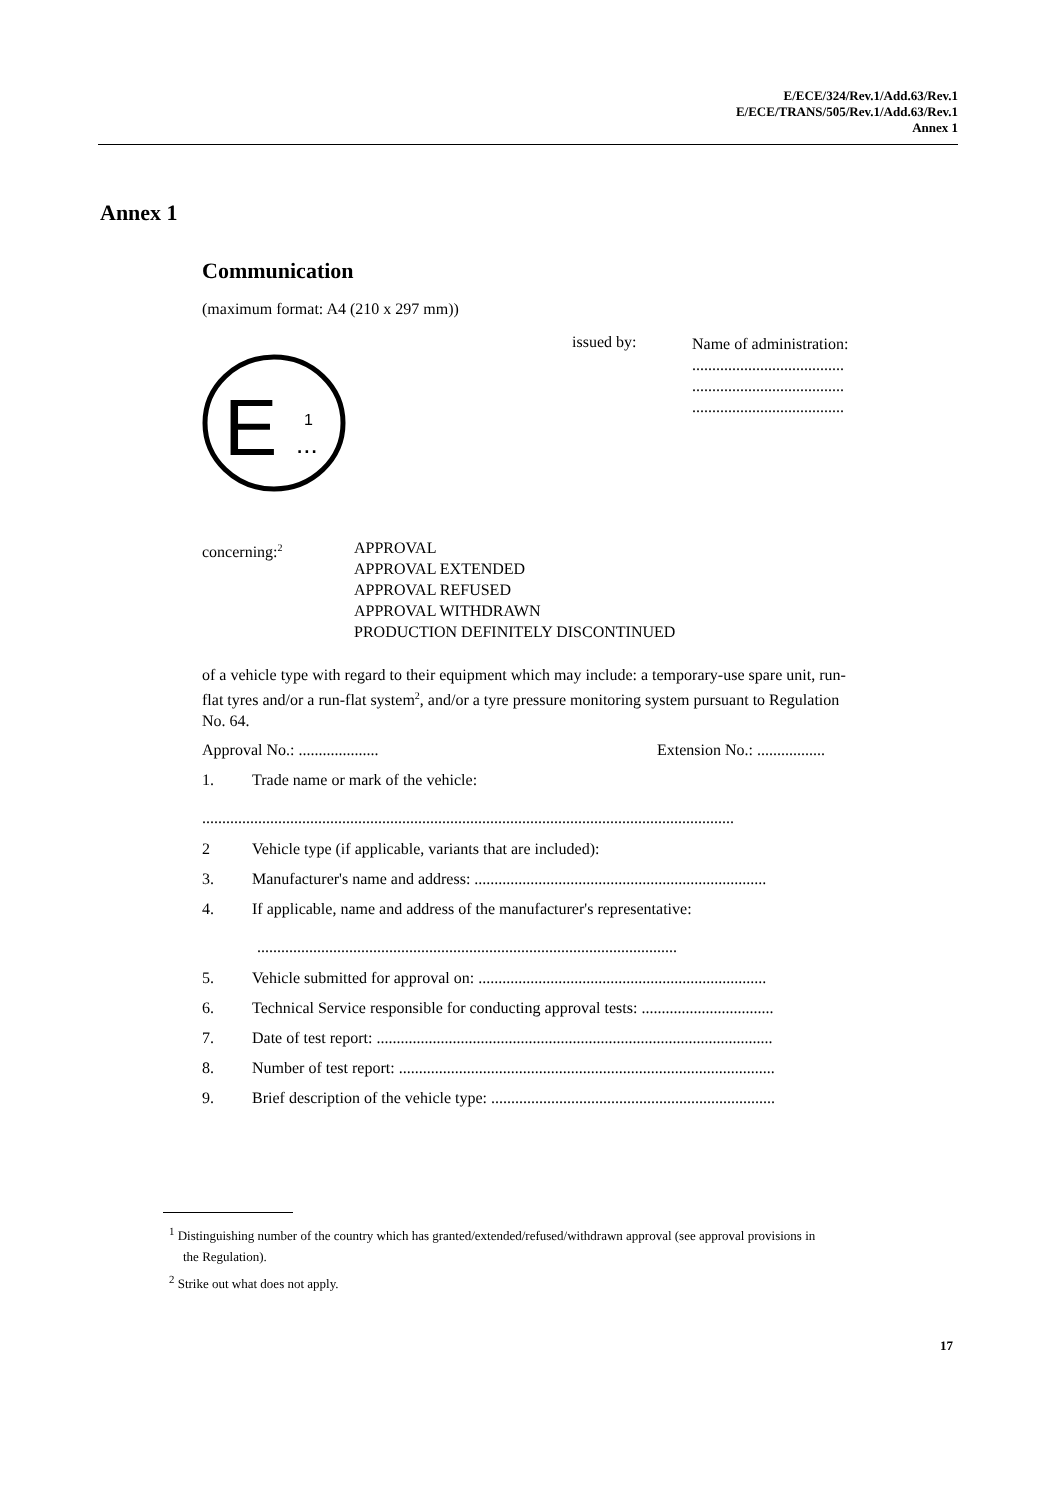E/ECE/324/Rev.1/Add.63/Rev.1
E/ECE/TRANS/505/Rev.1/Add.63/Rev.1
Annex 1
Annex 1
Communication
(maximum format: A4 (210 x 297 mm))
E
1
...
issued by:
Name of administration:
......................................
......................................
......................................
concerning:<sup>2</sup>
APPROVAL
APPROVAL EXTENDED
APPROVAL REFUSED
APPROVAL WITHDRAWN
PRODUCTION DEFINITELY DISCONTINUED
of a vehicle type with regard to their equipment which may include: a temporary-use spare unit, run-flat tyres and/or a run-flat system<sup>2</sup>, and/or a tyre pressure monitoring system pursuant to Regulation No. 64.
Approval No.: .................... Extension No.: .................
1. Trade name or mark of the vehicle:
.....................................................................................................................................
2 Vehicle type (if applicable, variants that are included):
3. Manufacturer's name and address: .........................................................................
4. If applicable, name and address of the manufacturer's representative:
.........................................................................................................
5. Vehicle submitted for approval on: ........................................................................
6. Technical Service responsible for conducting approval tests: .................................
7. Date of test report: ...................................................................................................
8. Number of test report: ..............................................................................................
9. Brief description of the vehicle type: .......................................................................
<sup>1</sup> Distinguishing number of the country which has granted/extended/refused/withdrawn approval (see approval provisions in the Regulation).
<sup>2</sup> Strike out what does not apply.
17